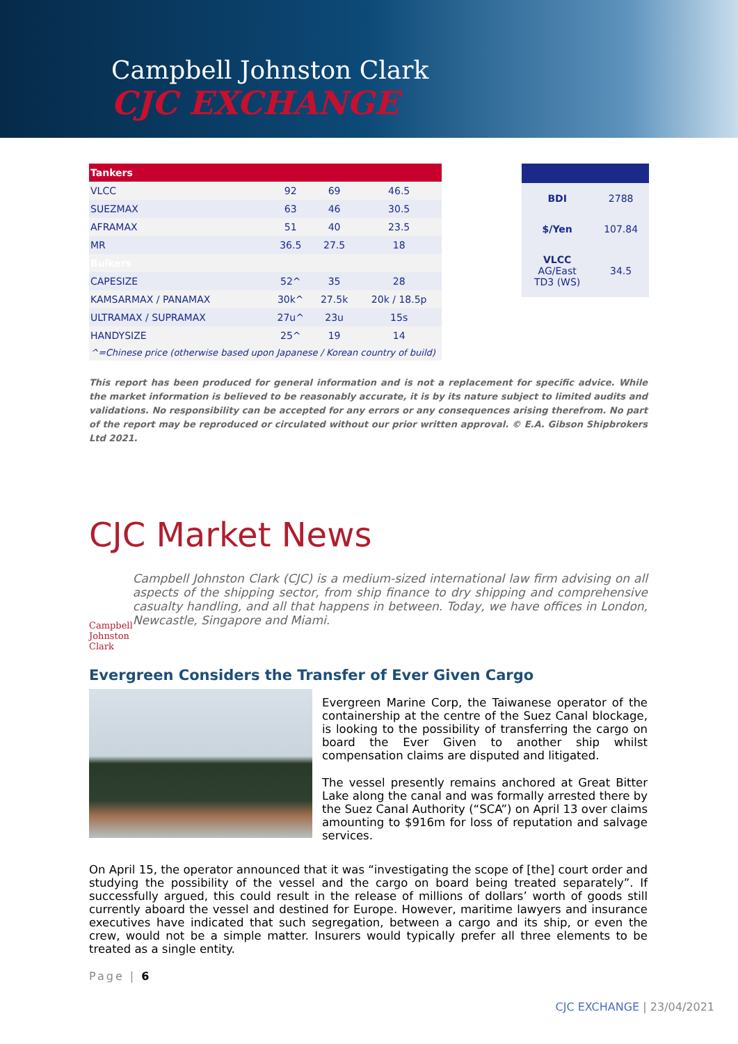Campbell Johnston Clark
CJC EXCHANGE
| Tankers | | | |
| VLCC | 92 | 69 | 46.5 |
| SUEZMAX | 63 | 46 | 30.5 |
| AFRAMAX | 51 | 40 | 23.5 |
| MR | 36.5 | 27.5 | 18 |
| Bulkers | | | |
| CAPESIZE | 52^ | 35 | 28 |
| KAMSARMAX / PANAMAX | 30k^ | 27.5k | 20k / 18.5p |
| ULTRAMAX / SUPRAMAX | 27u^ | 23u | 15s |
| HANDYSIZE | 25^ | 19 | 14 |
^=Chinese price (otherwise based upon Japanese / Korean country of build)
| BDI | 2788 |
| $/Yen | 107.84 |
| VLCC AG/East TD3 (WS) | 34.5 |
This report has been produced for general information and is not a replacement for specific advice. While the market information is believed to be reasonably accurate, it is by its nature subject to limited audits and validations. No responsibility can be accepted for any errors or any consequences arising therefrom. No part of the report may be reproduced or circulated without our prior written approval. © E.A. Gibson Shipbrokers Ltd 2021.
CJC Market News
Campbell Johnston Clark
Campbell Johnston Clark (CJC) is a medium-sized international law firm advising on all aspects of the shipping sector, from ship finance to dry shipping and comprehensive casualty handling, and all that happens in between. Today, we have offices in London, Newcastle, Singapore and Miami.
Evergreen Considers the Transfer of Ever Given Cargo
Evergreen Marine Corp, the Taiwanese operator of the containership at the centre of the Suez Canal blockage, is looking to the possibility of transferring the cargo on board the Ever Given to another ship whilst compensation claims are disputed and litigated.
The vessel presently remains anchored at Great Bitter Lake along the canal and was formally arrested there by the Suez Canal Authority (“SCA”) on April 13 over claims amounting to $916m for loss of reputation and salvage services.
On April 15, the operator announced that it was “investigating the scope of [the] court order and studying the possibility of the vessel and the cargo on board being treated separately”. If successfully argued, this could result in the release of millions of dollars’ worth of goods still currently aboard the vessel and destined for Europe. However, maritime lawyers and insurance executives have indicated that such segregation, between a cargo and its ship, or even the crew, would not be a simple matter. Insurers would typically prefer all three elements to be treated as a single entity.
Page | 6
CJC EXCHANGE | 23/04/2021